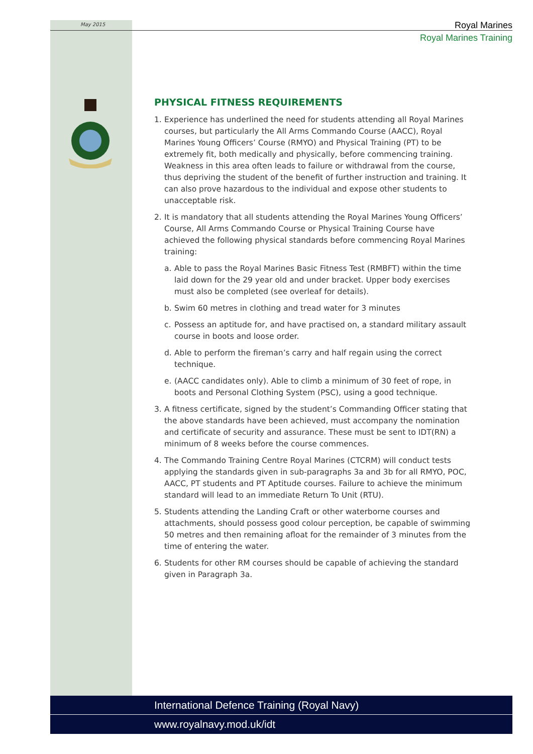May 2015
Royal Marines
Royal Marines Training
PHYSICAL FITNESS REQUIREMENTS
1. Experience has underlined the need for students attending all Royal Marines courses, but particularly the All Arms Commando Course (AACC), Royal Marines Young Officers’ Course (RMYO) and Physical Training (PT) to be extremely fit, both medically and physically, before commencing training. Weakness in this area often leads to failure or withdrawal from the course, thus depriving the student of the benefit of further instruction and training. It can also prove hazardous to the individual and expose other students to unacceptable risk.
2. It is mandatory that all students attending the Royal Marines Young Officers’ Course, All Arms Commando Course or Physical Training Course have achieved the following physical standards before commencing Royal Marines training:
a. Able to pass the Royal Marines Basic Fitness Test (RMBFT) within the time laid down for the 29 year old and under bracket. Upper body exercises must also be completed (see overleaf for details).
b. Swim 60 metres in clothing and tread water for 3 minutes
c. Possess an aptitude for, and have practised on, a standard military assault course in boots and loose order.
d. Able to perform the fireman’s carry and half regain using the correct technique.
e. (AACC candidates only). Able to climb a minimum of 30 feet of rope, in boots and Personal Clothing System (PSC), using a good technique.
3. A fitness certificate, signed by the student’s Commanding Officer stating that the above standards have been achieved, must accompany the nomination and certificate of security and assurance. These must be sent to IDT(RN) a minimum of 8 weeks before the course commences.
4. The Commando Training Centre Royal Marines (CTCRM) will conduct tests applying the standards given in sub-paragraphs 3a and 3b for all RMYO, POC, AACC, PT students and PT Aptitude courses. Failure to achieve the minimum standard will lead to an immediate Return To Unit (RTU).
5. Students attending the Landing Craft or other waterborne courses and attachments, should possess good colour perception, be capable of swimming 50 metres and then remaining afloat for the remainder of 3 minutes from the time of entering the water.
6. Students for other RM courses should be capable of achieving the standard given in Paragraph 3a.
International Defence Training (Royal Navy)
www.royalnavy.mod.uk/idt